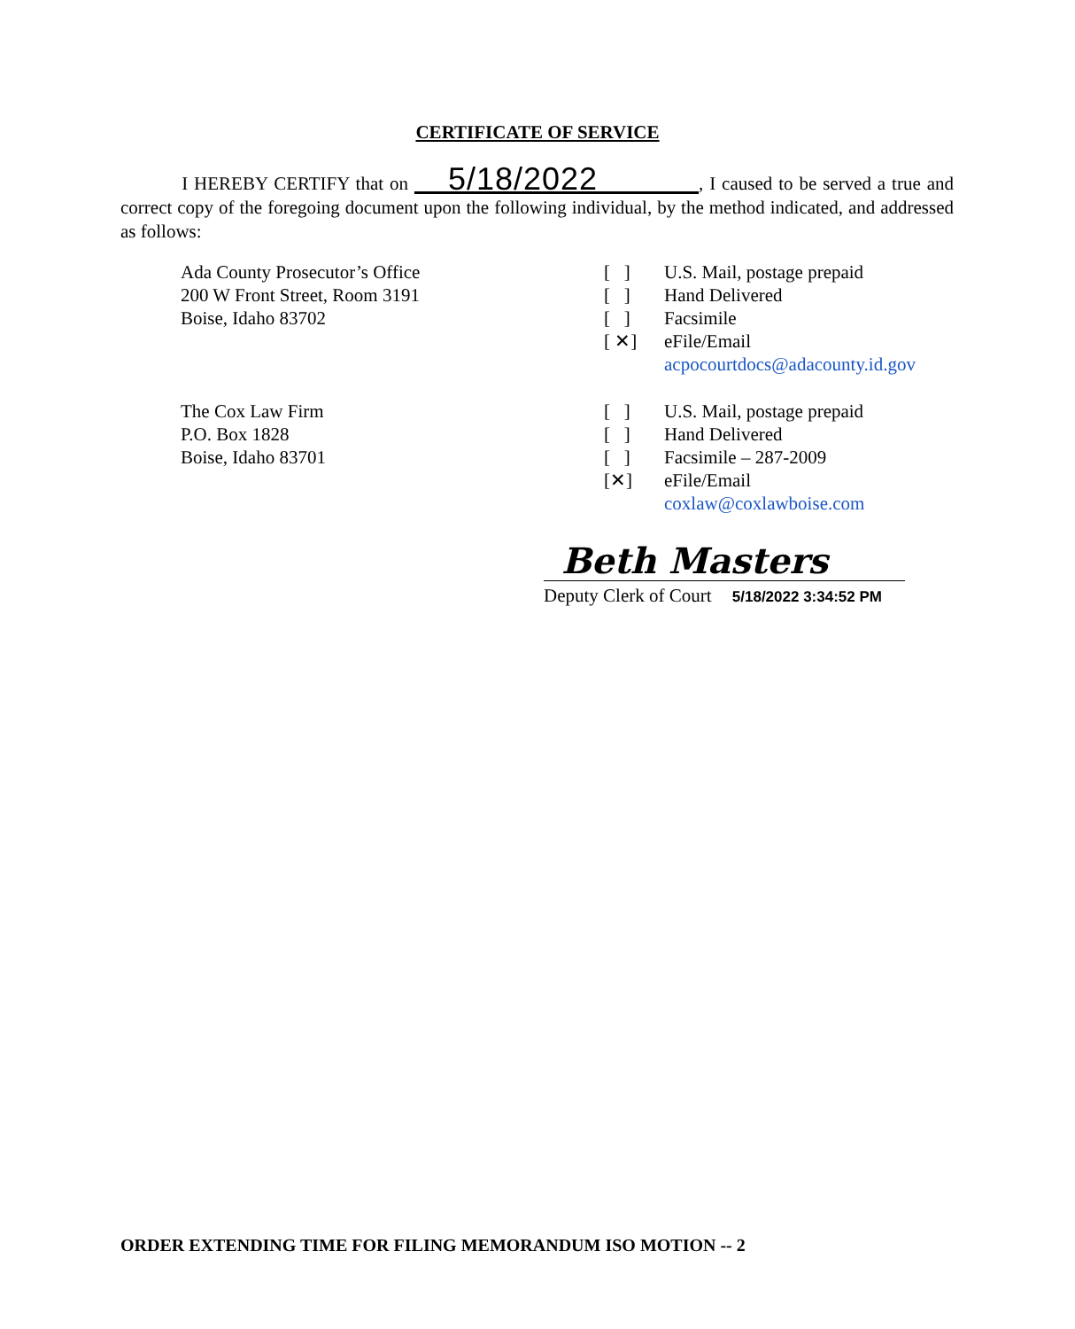CERTIFICATE OF SERVICE
I HEREBY CERTIFY that on 5/18/2022 , I caused to be served a true and correct copy of the foregoing document upon the following individual, by the method indicated, and addressed as follows:
Ada County Prosecutor’s Office
200 W Front Street, Room 3191
Boise, Idaho 83702
[ ]
[ ]
[ ]
[ ✕]
U.S. Mail, postage prepaid
Hand Delivered
Facsimile
eFile/Email
acpocourtdocs@adacounty.id.gov
The Cox Law Firm
P.O. Box 1828
Boise, Idaho 83701
[ ]
[ ]
[ ]
[✕]
U.S. Mail, postage prepaid
Hand Delivered
Facsimile – 287-2009
eFile/Email
coxlaw@coxlawboise.com
Beth Masters
Deputy Clerk of Court 5/18/2022 3:34:52 PM
ORDER EXTENDING TIME FOR FILING MEMORANDUM ISO MOTION -- 2